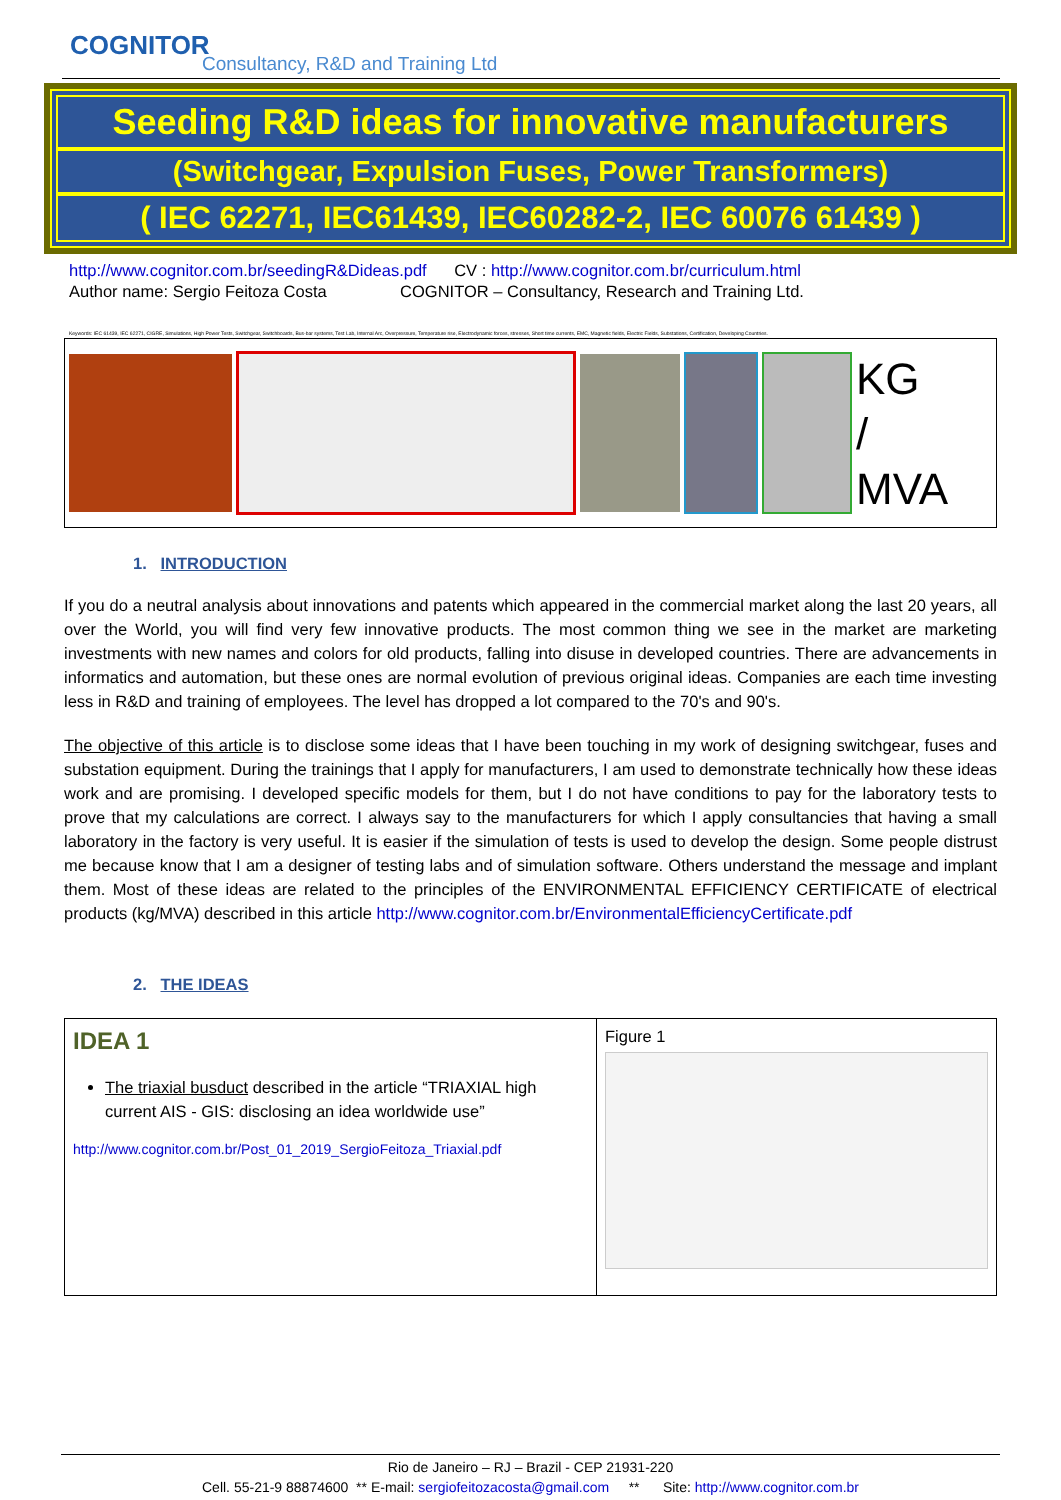COGNITOR
Consultancy, R&D and Training Ltd
Seeding R&D ideas for innovative manufacturers
(Switchgear, Expulsion Fuses, Power Transformers)
( IEC 62271, IEC61439, IEC60282-2, IEC 60076 61439 )
http://www.cognitor.com.br/seedingR&Dideas.pdf CV : http://www.cognitor.com.br/curriculum.html
Author name: Sergio Feitoza Costa COGNITOR – Consultancy, Research and Training Ltd.
Keywords: IEC 61439, IEC 62271, CIGRE, Simulations, High Power Tests, Switchgear, Switchboards, Bus-bar systems, Test Lab, Internal Arc, Overpressure, Temperature rise, Electrodynamic forces, stresses, Short time currents, EMC, Magnetic fields, Electric Fields, Substations, Certification, Developing Countries.
KG
/
MVA
1. INTRODUCTION
If you do a neutral analysis about innovations and patents which appeared in the commercial market along the last 20 years, all over the World, you will find very few innovative products. The most common thing we see in the market are marketing investments with new names and colors for old products, falling into disuse in developed countries. There are advancements in informatics and automation, but these ones are normal evolution of previous original ideas. Companies are each time investing less in R&D and training of employees. The level has dropped a lot compared to the 70's and 90's.
The objective of this article is to disclose some ideas that I have been touching in my work of designing switchgear, fuses and substation equipment. During the trainings that I apply for manufacturers, I am used to demonstrate technically how these ideas work and are promising. I developed specific models for them, but I do not have conditions to pay for the laboratory tests to prove that my calculations are correct. I always say to the manufacturers for which I apply consultancies that having a small laboratory in the factory is very useful. It is easier if the simulation of tests is used to develop the design. Some people distrust me because know that I am a designer of testing labs and of simulation software. Others understand the message and implant them. Most of these ideas are related to the principles of the ENVIRONMENTAL EFFICIENCY CERTIFICATE of electrical products (kg/MVA) described in this article http://www.cognitor.com.br/EnvironmentalEfficiencyCertificate.pdf
2. THE IDEAS
| IDEA 1 The triaxial busduct described in the article “TRIAXIAL high current AIS - GIS: disclosing an idea worldwide use” http://www.cognitor.com.br/Post_01_2019_SergioFeitoza_Triaxial.pdf | Figure 1 |
Rio de Janeiro – RJ – Brazil - CEP 21931-220
Cell. 55-21-9 88874600 ** E-mail: sergiofeitozacosta@gmail.com ** Site: http://www.cognitor.com.br